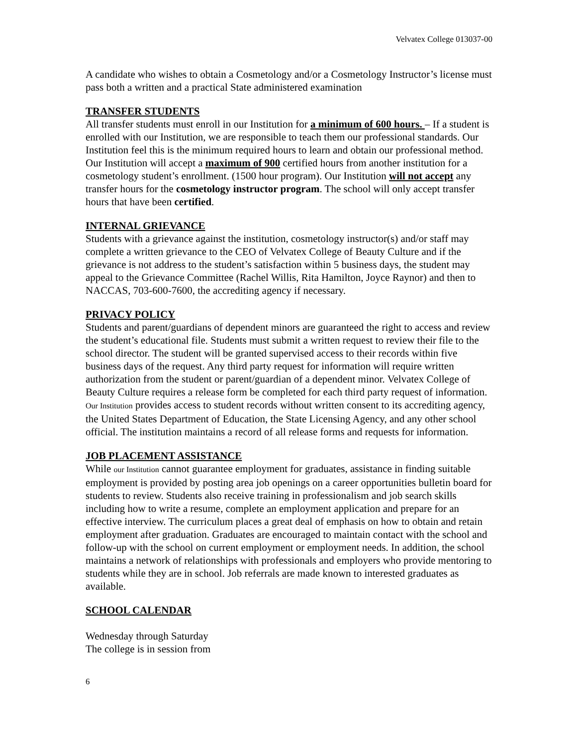Velvatex College 013037-00
A candidate who wishes to obtain a Cosmetology and/or a Cosmetology Instructor’s license must pass both a written and a practical State administered examination
TRANSFER STUDENTS
All transfer students must enroll in our Institution for a minimum of 600 hours. – If a student is enrolled with our Institution, we are responsible to teach them our professional standards. Our Institution feel this is the minimum required hours to learn and obtain our professional method. Our Institution will accept a maximum of 900 certified hours from another institution for a cosmetology student’s enrollment. (1500 hour program). Our Institution will not accept any transfer hours for the cosmetology instructor program. The school will only accept transfer hours that have been certified.
INTERNAL GRIEVANCE
Students with a grievance against the institution, cosmetology instructor(s) and/or staff may complete a written grievance to the CEO of Velvatex College of Beauty Culture and if the grievance is not address to the student’s satisfaction within 5 business days, the student may appeal to the Grievance Committee (Rachel Willis, Rita Hamilton, Joyce Raynor) and then to NACCAS, 703-600-7600, the accrediting agency if necessary.
PRIVACY POLICY
Students and parent/guardians of dependent minors are guaranteed the right to access and review the student’s educational file. Students must submit a written request to review their file to the school director. The student will be granted supervised access to their records within five business days of the request. Any third party request for information will require written authorization from the student or parent/guardian of a dependent minor. Velvatex College of Beauty Culture requires a release form be completed for each third party request of information. Our Institution provides access to student records without written consent to its accrediting agency, the United States Department of Education, the State Licensing Agency, and any other school official. The institution maintains a record of all release forms and requests for information.
JOB PLACEMENT ASSISTANCE
While our Institution cannot guarantee employment for graduates, assistance in finding suitable employment is provided by posting area job openings on a career opportunities bulletin board for students to review. Students also receive training in professionalism and job search skills including how to write a resume, complete an employment application and prepare for an effective interview. The curriculum places a great deal of emphasis on how to obtain and retain employment after graduation. Graduates are encouraged to maintain contact with the school and follow-up with the school on current employment or employment needs. In addition, the school maintains a network of relationships with professionals and employers who provide mentoring to students while they are in school. Job referrals are made known to interested graduates as available.
SCHOOL CALENDAR
Wednesday through Saturday
The college is in session from
6